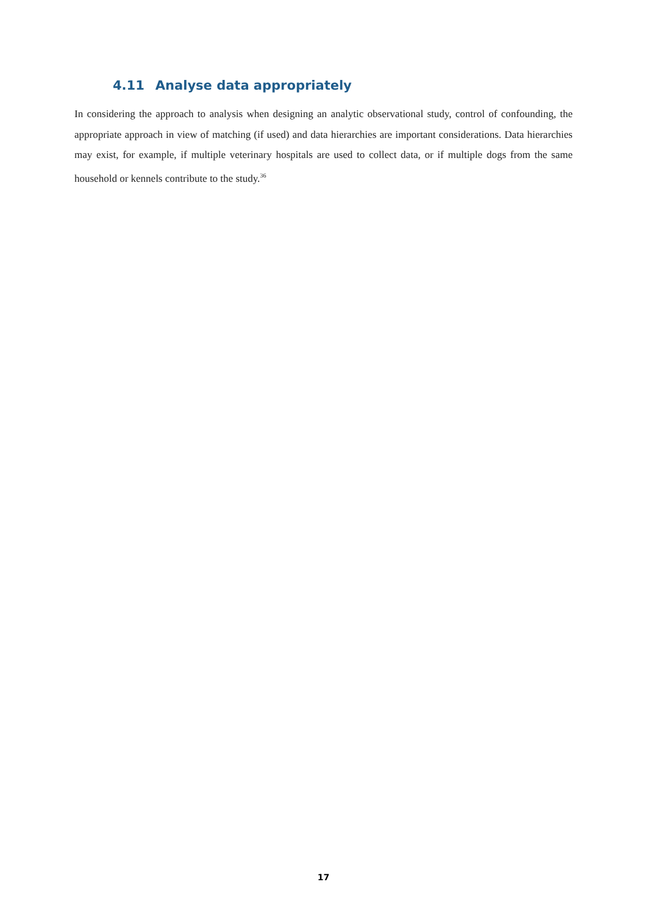4.11 Analyse data appropriately
In considering the approach to analysis when designing an analytic observational study, control of confounding, the appropriate approach in view of matching (if used) and data hierarchies are important considerations. Data hierarchies may exist, for example, if multiple veterinary hospitals are used to collect data, or if multiple dogs from the same household or kennels contribute to the study.<sup>36</sup>
17